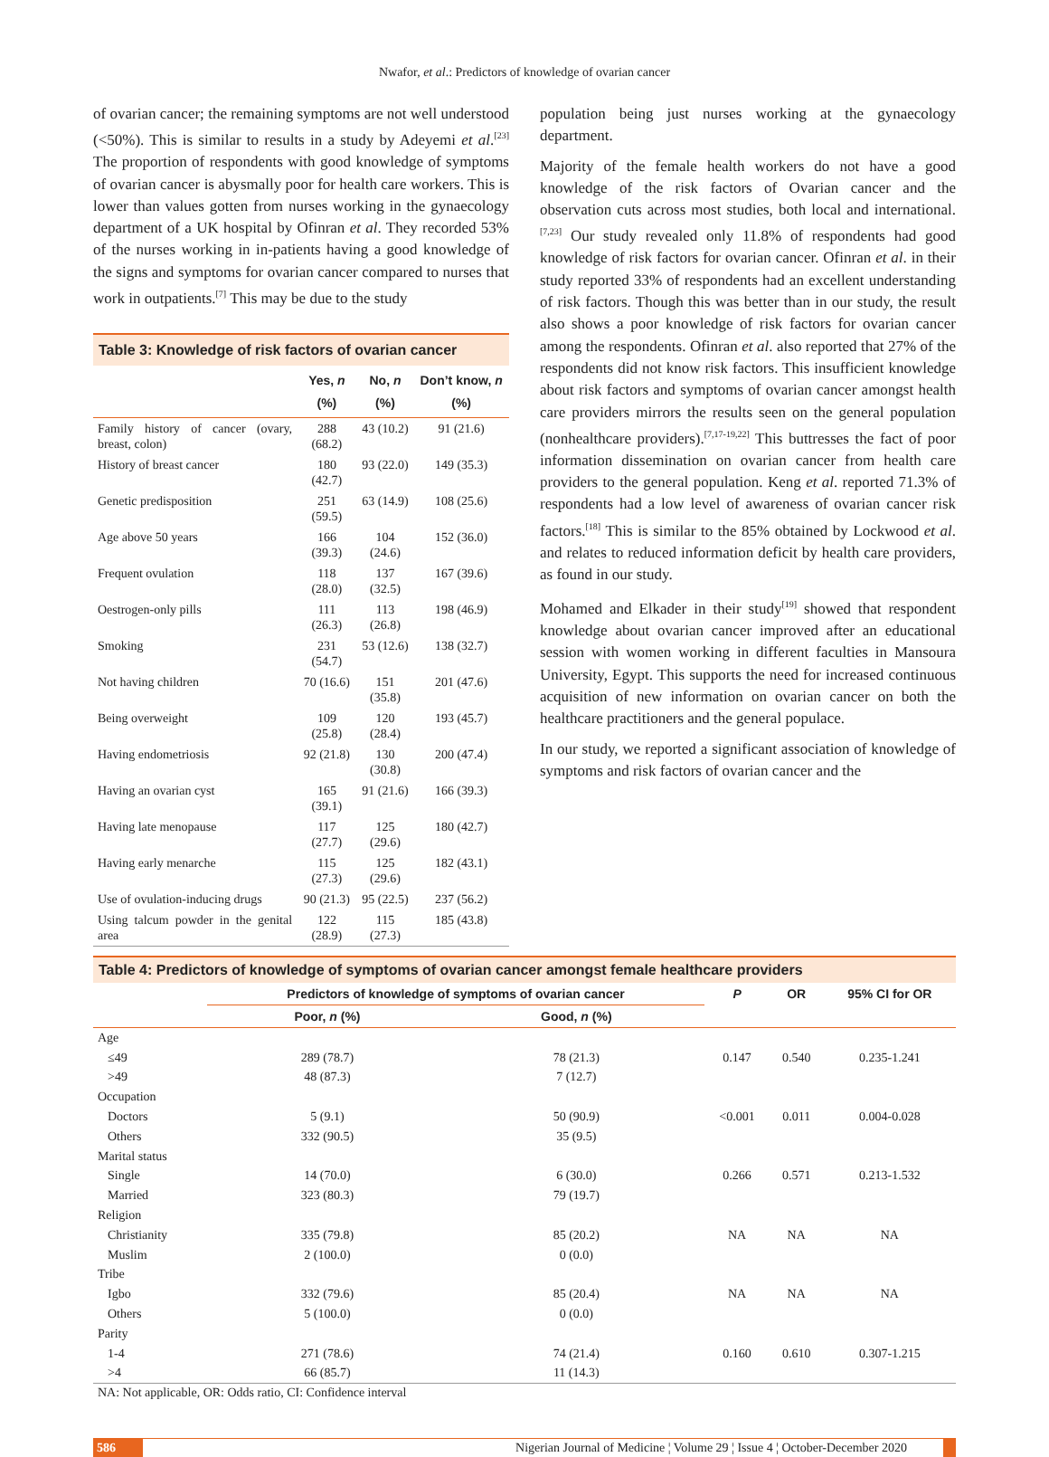Nwafor, et al.: Predictors of knowledge of ovarian cancer
of ovarian cancer; the remaining symptoms are not well understood (<50%). This is similar to results in a study by Adeyemi et al.<sup>[23]</sup> The proportion of respondents with good knowledge of symptoms of ovarian cancer is abysmally poor for health care workers. This is lower than values gotten from nurses working in the gynaecology department of a UK hospital by Ofinran et al. They recorded 53% of the nurses working in in-patients having a good knowledge of the signs and symptoms for ovarian cancer compared to nurses that work in outpatients.<sup>[7]</sup> This may be due to the study
Table 3: Knowledge of risk factors of ovarian cancer
| | Yes, n (%) | No, n (%) | Don’t know, n (%) |
| --- | --- | --- | --- |
| Family history of cancer (ovary, breast, colon) | 288 (68.2) | 43 (10.2) | 91 (21.6) |
| History of breast cancer | 180 (42.7) | 93 (22.0) | 149 (35.3) |
| Genetic predisposition | 251 (59.5) | 63 (14.9) | 108 (25.6) |
| Age above 50 years | 166 (39.3) | 104 (24.6) | 152 (36.0) |
| Frequent ovulation | 118 (28.0) | 137 (32.5) | 167 (39.6) |
| Oestrogen-only pills | 111 (26.3) | 113 (26.8) | 198 (46.9) |
| Smoking | 231 (54.7) | 53 (12.6) | 138 (32.7) |
| Not having children | 70 (16.6) | 151 (35.8) | 201 (47.6) |
| Being overweight | 109 (25.8) | 120 (28.4) | 193 (45.7) |
| Having endometriosis | 92 (21.8) | 130 (30.8) | 200 (47.4) |
| Having an ovarian cyst | 165 (39.1) | 91 (21.6) | 166 (39.3) |
| Having late menopause | 117 (27.7) | 125 (29.6) | 180 (42.7) |
| Having early menarche | 115 (27.3) | 125 (29.6) | 182 (43.1) |
| Use of ovulation-inducing drugs | 90 (21.3) | 95 (22.5) | 237 (56.2) |
| Using talcum powder in the genital area | 122 (28.9) | 115 (27.3) | 185 (43.8) |
population being just nurses working at the gynaecology department.
Majority of the female health workers do not have a good knowledge of the risk factors of Ovarian cancer and the observation cuts across most studies, both local and international.<sup>[7,23]</sup> Our study revealed only 11.8% of respondents had good knowledge of risk factors for ovarian cancer. Ofinran et al. in their study reported 33% of respondents had an excellent understanding of risk factors. Though this was better than in our study, the result also shows a poor knowledge of risk factors for ovarian cancer among the respondents. Ofinran et al. also reported that 27% of the respondents did not know risk factors. This insufficient knowledge about risk factors and symptoms of ovarian cancer amongst health care providers mirrors the results seen on the general population (nonhealthcare providers).<sup>[7,17-19,22]</sup> This buttresses the fact of poor information dissemination on ovarian cancer from health care providers to the general population. Keng et al. reported 71.3% of respondents had a low level of awareness of ovarian cancer risk factors.<sup>[18]</sup> This is similar to the 85% obtained by Lockwood et al. and relates to reduced information deficit by health care providers, as found in our study.
Mohamed and Elkader in their study<sup>[19]</sup> showed that respondent knowledge about ovarian cancer improved after an educational session with women working in different faculties in Mansoura University, Egypt. This supports the need for increased continuous acquisition of new information on ovarian cancer on both the healthcare practitioners and the general populace.
In our study, we reported a significant association of knowledge of symptoms and risk factors of ovarian cancer and the
Table 4: Predictors of knowledge of symptoms of ovarian cancer amongst female healthcare providers
| | Predictors of knowledge of symptoms of ovarian cancer | | P | OR | 95% CI for OR |
| --- | --- | --- | --- | --- | --- |
| | Poor, n (%) | Good, n (%) | | | |
| Age | | | | | |
| ≤49 | 289 (78.7) | 78 (21.3) | 0.147 | 0.540 | 0.235-1.241 |
| >49 | 48 (87.3) | 7 (12.7) | | | |
| Occupation | | | | | |
| Doctors | 5 (9.1) | 50 (90.9) | <0.001 | 0.011 | 0.004-0.028 |
| Others | 332 (90.5) | 35 (9.5) | | | |
| Marital status | | | | | |
| Single | 14 (70.0) | 6 (30.0) | 0.266 | 0.571 | 0.213-1.532 |
| Married | 323 (80.3) | 79 (19.7) | | | |
| Religion | | | | | |
| Christianity | 335 (79.8) | 85 (20.2) | NA | NA | NA |
| Muslim | 2 (100.0) | 0 (0.0) | | | |
| Tribe | | | | | |
| Igbo | 332 (79.6) | 85 (20.4) | NA | NA | NA |
| Others | 5 (100.0) | 0 (0.0) | | | |
| Parity | | | | | |
| 1-4 | 271 (78.6) | 74 (21.4) | 0.160 | 0.610 | 0.307-1.215 |
| >4 | 66 (85.7) | 11 (14.3) | | | |
NA: Not applicable, OR: Odds ratio, CI: Confidence interval
586 Nigerian Journal of Medicine ¦ Volume 29 ¦ Issue 4 ¦ October-December 2020